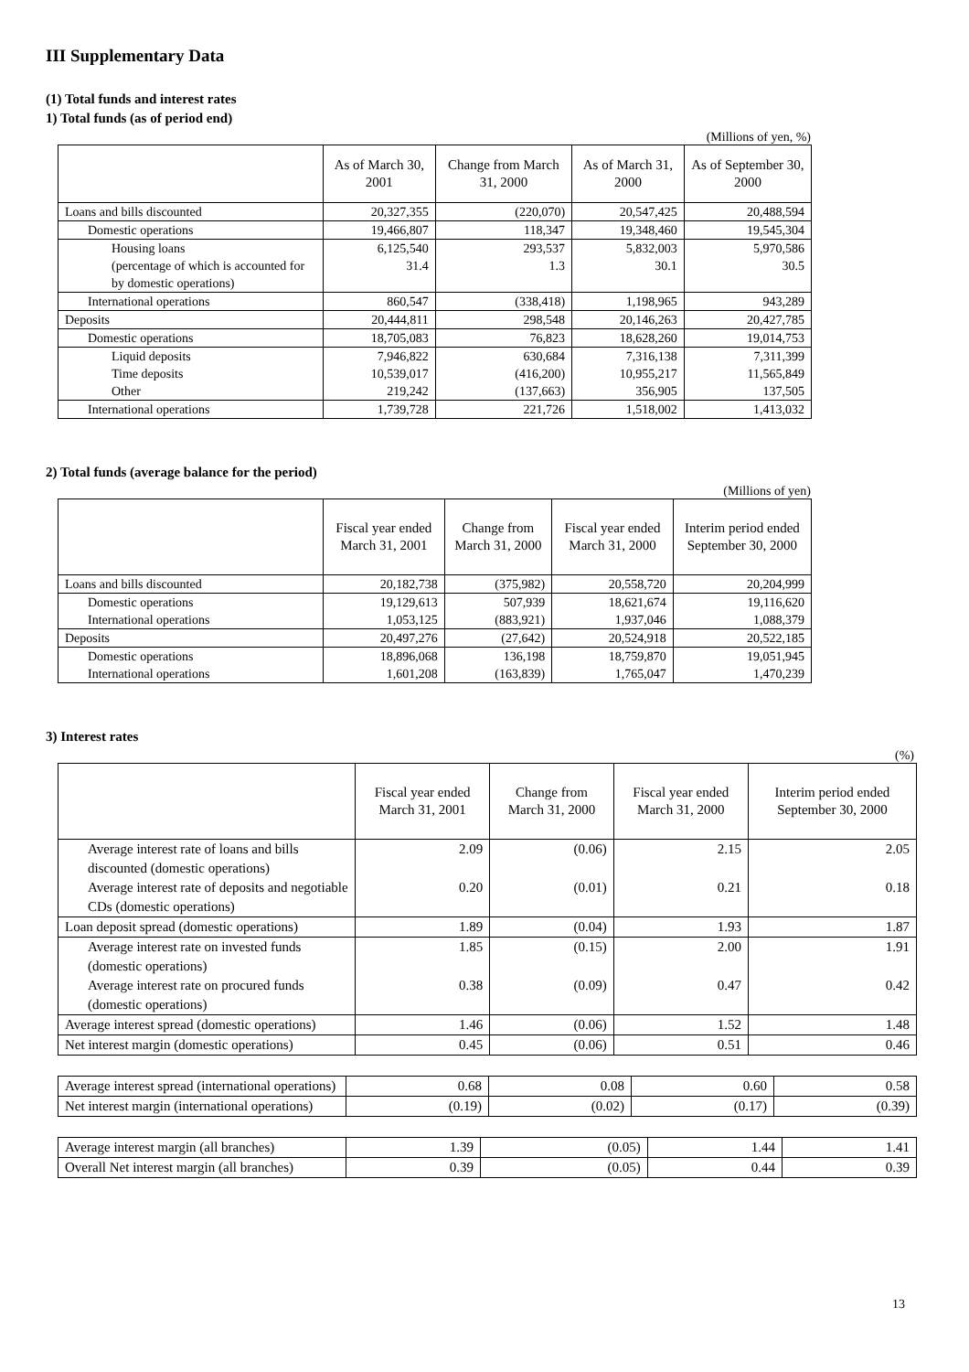III Supplementary Data
(1) Total funds and interest rates
1) Total funds (as of period end)
(Millions of yen, %)
| | As of March 30, 2001 | Change from March 31, 2000 | As of March 31, 2000 | As of September 30, 2000 |
| --- | --- | --- | --- | --- |
| Loans and bills discounted | 20,327,355 | (220,070) | 20,547,425 | 20,488,594 |
| Domestic operations | 19,466,807 | 118,347 | 19,348,460 | 19,545,304 |
| Housing loans (percentage of which is accounted for by domestic operations) | 6,125,540 31.4 | 293,537 1.3 | 5,832,003 30.1 | 5,970,586 30.5 |
| International operations | 860,547 | (338,418) | 1,198,965 | 943,289 |
| Deposits | 20,444,811 | 298,548 | 20,146,263 | 20,427,785 |
| Domestic operations | 18,705,083 | 76,823 | 18,628,260 | 19,014,753 |
| Liquid deposits Time deposits Other | 7,946,822 10,539,017 219,242 | 630,684 (416,200) (137,663) | 7,316,138 10,955,217 356,905 | 7,311,399 11,565,849 137,505 |
| International operations | 1,739,728 | 221,726 | 1,518,002 | 1,413,032 |
2) Total funds (average balance for the period)
(Millions of yen)
| | Fiscal year ended March 31, 2001 | Change from March 31, 2000 | Fiscal year ended March 31, 2000 | Interim period ended September 30, 2000 |
| --- | --- | --- | --- | --- |
| Loans and bills discounted | 20,182,738 | (375,982) | 20,558,720 | 20,204,999 |
| Domestic operations International operations | 19,129,613 1,053,125 | 507,939 (883,921) | 18,621,674 1,937,046 | 19,116,620 1,088,379 |
| Deposits | 20,497,276 | (27,642) | 20,524,918 | 20,522,185 |
| Domestic operations International operations | 18,896,068 1,601,208 | 136,198 (163,839) | 18,759,870 1,765,047 | 19,051,945 1,470,239 |
3) Interest rates
(%)
| | Fiscal year ended March 31, 2001 | Change from March 31, 2000 | Fiscal year ended March 31, 2000 | Interim period ended September 30, 2000 |
| --- | --- | --- | --- | --- |
| Average interest rate of loans and bills discounted (domestic operations) Average interest rate of deposits and negotiable CDs (domestic operations) | 2.09 0.20 | (0.06) (0.01) | 2.15 0.21 | 2.05 0.18 |
| Loan deposit spread (domestic operations) | 1.89 | (0.04) | 1.93 | 1.87 |
| Average interest rate on invested funds (domestic operations) Average interest rate on procured funds (domestic operations) | 1.85 0.38 | (0.15) (0.09) | 2.00 0.47 | 1.91 0.42 |
| Average interest spread (domestic operations) | 1.46 | (0.06) | 1.52 | 1.48 |
| Net interest margin (domestic operations) | 0.45 | (0.06) | 0.51 | 0.46 |
| Average interest spread (international operations) | 0.68 | 0.08 | 0.60 | 0.58 |
| Net interest margin (international operations) | (0.19) | (0.02) | (0.17) | (0.39) |
| Average interest margin (all branches) | 1.39 | (0.05) | 1.44 | 1.41 |
| Overall Net interest margin (all branches) | 0.39 | (0.05) | 0.44 | 0.39 |
13